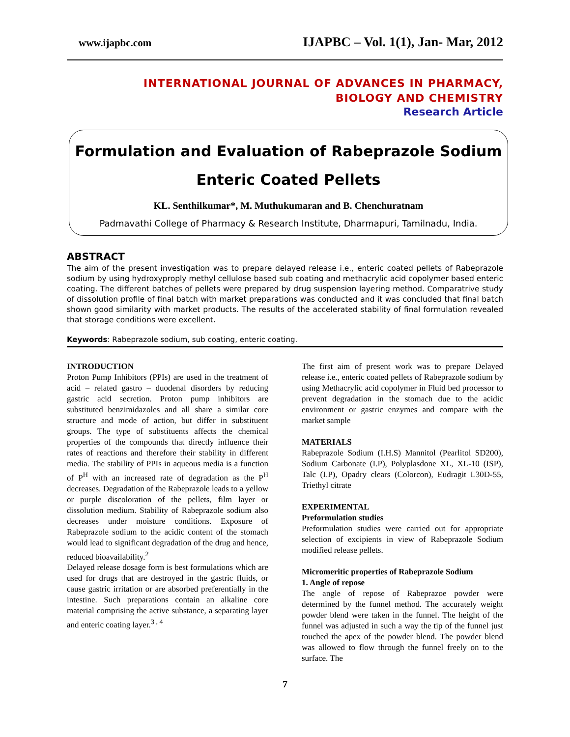www.ijapbc.com IJAPBC – Vol. 1(1), Jan- Mar, 2012
INTERNATIONAL JOURNAL OF ADVANCES IN PHARMACY,
BIOLOGY AND CHEMISTRY
Research Article
Formulation and Evaluation of Rabeprazole Sodium
Enteric Coated Pellets
KL. Senthilkumar*, M. Muthukumaran and B. Chenchuratnam
Padmavathi College of Pharmacy & Research Institute, Dharmapuri, Tamilnadu, India.
ABSTRACT
The aim of the present investigation was to prepare delayed release i.e., enteric coated pellets of Rabeprazole sodium by using hydroxyproply methyl cellulose based sub coating and methacrylic acid copolymer based enteric coating. The different batches of pellets were prepared by drug suspension layering method. Comparatrive study of dissolution profile of final batch with market preparations was conducted and it was concluded that final batch shown good similarity with market products. The results of the accelerated stability of final formulation revealed that storage conditions were excellent.
Keywords: Rabeprazole sodium, sub coating, enteric coating.
INTRODUCTION
Proton Pump Inhibitors (PPIs) are used in the treatment of acid – related gastro – duodenal disorders by reducing gastric acid secretion. Proton pump inhibitors are substituted benzimidazoles and all share a similar core structure and mode of action, but differ in substituent groups. The type of substituents affects the chemical properties of the compounds that directly influence their rates of reactions and therefore their stability in different media. The stability of PPIs in aqueous media is a function of P<sup>H</sup> with an increased rate of degradation as the P<sup>H</sup> decreases. Degradation of the Rabeprazole leads to a yellow or purple discoloration of the pellets, film layer or dissolution medium. Stability of Rabeprazole sodium also decreases under moisture conditions. Exposure of Rabeprazole sodium to the acidic content of the stomach would lead to significant degradation of the drug and hence, reduced bioavailability.<sup>2</sup>
Delayed release dosage form is best formulations which are used for drugs that are destroyed in the gastric fluids, or cause gastric irritation or are absorbed preferentially in the intestine. Such preparations contain an alkaline core material comprising the active substance, a separating layer and enteric coating layer.<sup>3 , 4</sup>
The first aim of present work was to prepare Delayed release i.e., enteric coated pellets of Rabeprazole sodium by using Methacrylic acid copolymer in Fluid bed processor to prevent degradation in the stomach due to the acidic environment or gastric enzymes and compare with the market sample
MATERIALS
Rabeprazole Sodium (I.H.S) Mannitol (Pearlitol SD200), Sodium Carbonate (I.P), Polyplasdone XL, XL-10 (ISP), Talc (I.P), Opadry clears (Colorcon), Eudragit L30D-55, Triethyl citrate
EXPERIMENTAL
Preformulation studies
Preformulation studies were carried out for appropriate selection of excipients in view of Rabeprazole Sodium modified release pellets.
Micromeritic properties of Rabeprazole Sodium
1. Angle of repose
The angle of repose of Rabeprazoe powder were determined by the funnel method. The accurately weight powder blend were taken in the funnel. The height of the funnel was adjusted in such a way the tip of the funnel just touched the apex of the powder blend. The powder blend was allowed to flow through the funnel freely on to the surface. The
7